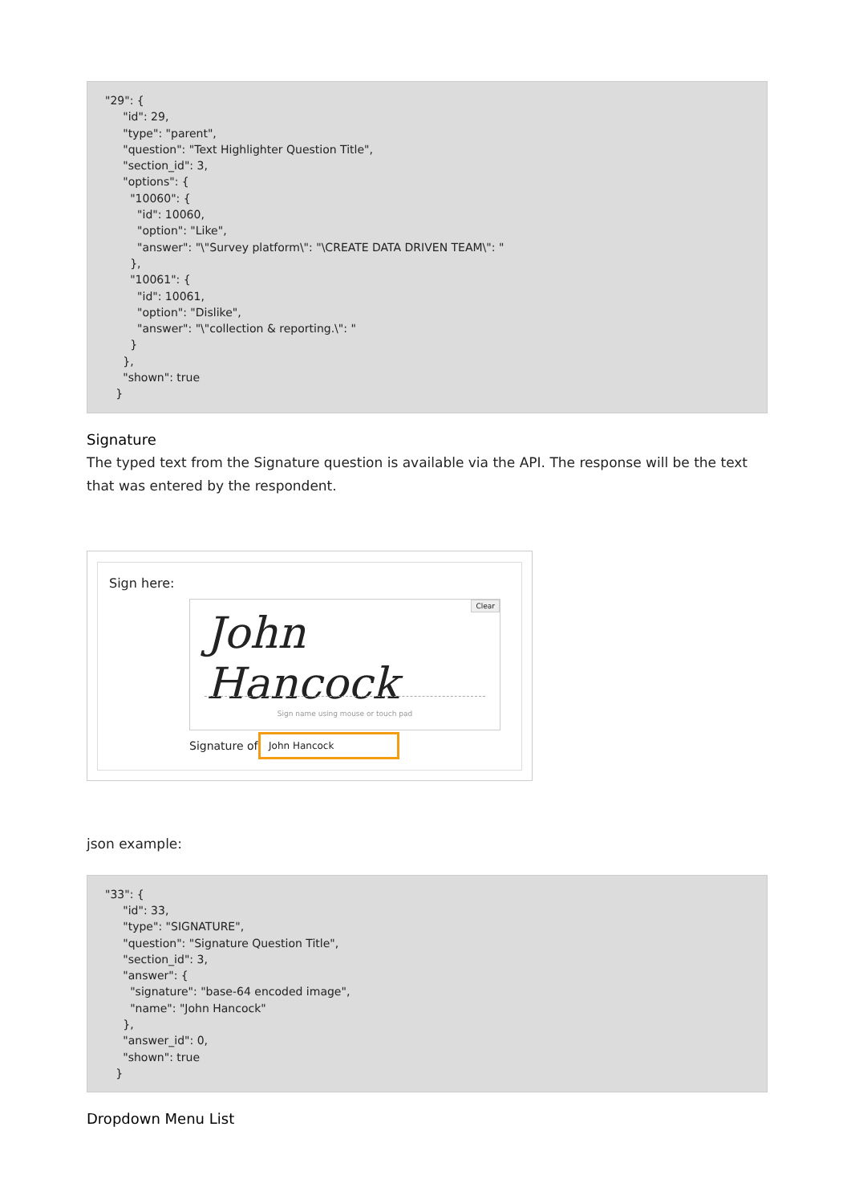"29": { "id": 29, "type": "parent", "question": "Text Highlighter Question Title", "section_id": 3, "options": { "10060": { "id": 10060, "option": "Like", "answer": "\"Survey platform\": "\CREATE DATA DRIVEN TEAM\": " }, "10061": { "id": 10061, "option": "Dislike", "answer": "\"collection & reporting.\": " } }, "shown": true }
Signature
The typed text from the Signature question is available via the API. The response will be the text that was entered by the respondent.
Sign here:
Clear
John Hancock
Sign name using mouse or touch pad
Signature of
John Hancock
json example:
"33": { "id": 33, "type": "SIGNATURE", "question": "Signature Question Title", "section_id": 3, "answer": { "signature": "base-64 encoded image", "name": "John Hancock" }, "answer_id": 0, "shown": true }
Dropdown Menu List